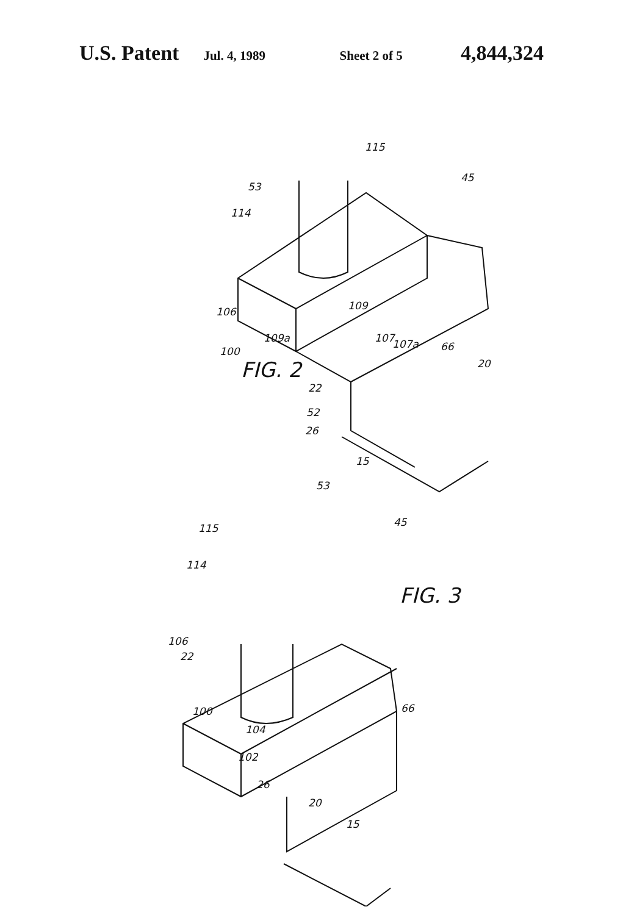U.S. Patent Jul. 4, 1989 Sheet 2 of 5 4,844,324
115
53
45
114
106 109
109a 107 107a 66
100
20
FIG. 2
22
52
26
15
53
115 45
114
FIG. 3
106
22
66
100
104
102
26
20
15